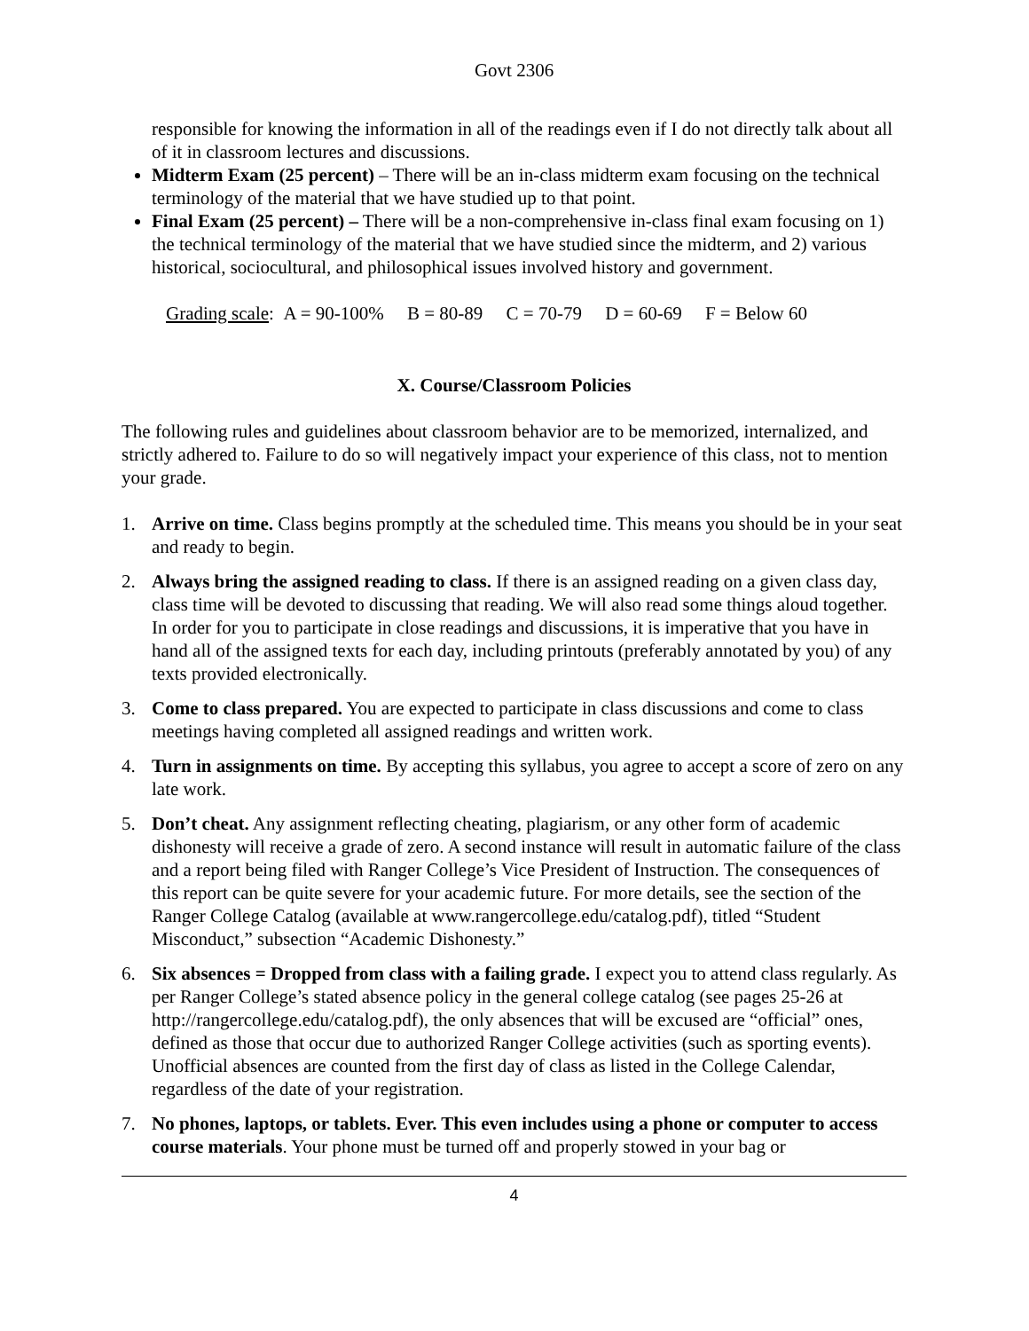Govt 2306
responsible for knowing the information in all of the readings even if I do not directly talk about all of it in classroom lectures and discussions.
Midterm Exam (25 percent) – There will be an in-class midterm exam focusing on the technical terminology of the material that we have studied up to that point.
Final Exam (25 percent) – There will be a non-comprehensive in-class final exam focusing on 1) the technical terminology of the material that we have studied since the midterm, and 2) various historical, sociocultural, and philosophical issues involved history and government.
Grading scale: A = 90-100% B = 80-89 C = 70-79 D = 60-69 F = Below 60
X. Course/Classroom Policies
The following rules and guidelines about classroom behavior are to be memorized, internalized, and strictly adhered to. Failure to do so will negatively impact your experience of this class, not to mention your grade.
1. Arrive on time. Class begins promptly at the scheduled time. This means you should be in your seat and ready to begin.
2. Always bring the assigned reading to class. If there is an assigned reading on a given class day, class time will be devoted to discussing that reading. We will also read some things aloud together. In order for you to participate in close readings and discussions, it is imperative that you have in hand all of the assigned texts for each day, including printouts (preferably annotated by you) of any texts provided electronically.
3. Come to class prepared. You are expected to participate in class discussions and come to class meetings having completed all assigned readings and written work.
4. Turn in assignments on time. By accepting this syllabus, you agree to accept a score of zero on any late work.
5. Don’t cheat. Any assignment reflecting cheating, plagiarism, or any other form of academic dishonesty will receive a grade of zero. A second instance will result in automatic failure of the class and a report being filed with Ranger College’s Vice President of Instruction. The consequences of this report can be quite severe for your academic future. For more details, see the section of the Ranger College Catalog (available at www.rangercollege.edu/catalog.pdf), titled “Student Misconduct,” subsection “Academic Dishonesty.”
6. Six absences = Dropped from class with a failing grade. I expect you to attend class regularly. As per Ranger College’s stated absence policy in the general college catalog (see pages 25-26 at http://rangercollege.edu/catalog.pdf), the only absences that will be excused are “official” ones, defined as those that occur due to authorized Ranger College activities (such as sporting events). Unofficial absences are counted from the first day of class as listed in the College Calendar, regardless of the date of your registration.
7. No phones, laptops, or tablets. Ever. This even includes using a phone or computer to access course materials. Your phone must be turned off and properly stowed in your bag or
4